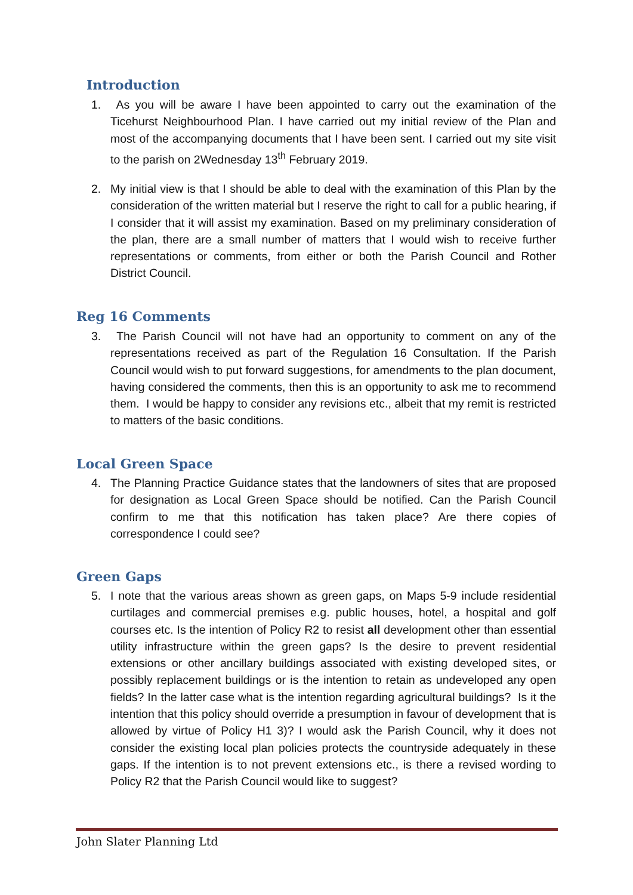Introduction
1. As you will be aware I have been appointed to carry out the examination of the Ticehurst Neighbourhood Plan. I have carried out my initial review of the Plan and most of the accompanying documents that I have been sent. I carried out my site visit to the parish on 2Wednesday 13<sup>th</sup> February 2019.
2. My initial view is that I should be able to deal with the examination of this Plan by the consideration of the written material but I reserve the right to call for a public hearing, if I consider that it will assist my examination. Based on my preliminary consideration of the plan, there are a small number of matters that I would wish to receive further representations or comments, from either or both the Parish Council and Rother District Council.
Reg 16 Comments
3. The Parish Council will not have had an opportunity to comment on any of the representations received as part of the Regulation 16 Consultation. If the Parish Council would wish to put forward suggestions, for amendments to the plan document, having considered the comments, then this is an opportunity to ask me to recommend them. I would be happy to consider any revisions etc., albeit that my remit is restricted to matters of the basic conditions.
Local Green Space
4. The Planning Practice Guidance states that the landowners of sites that are proposed for designation as Local Green Space should be notified. Can the Parish Council confirm to me that this notification has taken place? Are there copies of correspondence I could see?
Green Gaps
5. I note that the various areas shown as green gaps, on Maps 5-9 include residential curtilages and commercial premises e.g. public houses, hotel, a hospital and golf courses etc. Is the intention of Policy R2 to resist all development other than essential utility infrastructure within the green gaps? Is the desire to prevent residential extensions or other ancillary buildings associated with existing developed sites, or possibly replacement buildings or is the intention to retain as undeveloped any open fields? In the latter case what is the intention regarding agricultural buildings? Is it the intention that this policy should override a presumption in favour of development that is allowed by virtue of Policy H1 3)? I would ask the Parish Council, why it does not consider the existing local plan policies protects the countryside adequately in these gaps. If the intention is to not prevent extensions etc., is there a revised wording to Policy R2 that the Parish Council would like to suggest?
John Slater Planning Ltd